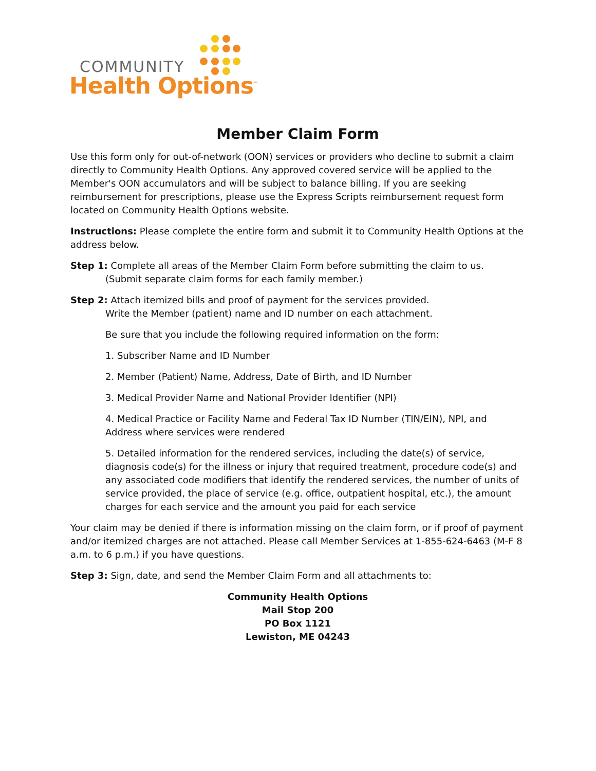COMMUNITY
Health Options<sup>™</sup>
Member Claim Form
Use this form only for out-of-network (OON) services or providers who decline to submit a claim directly to Community Health Options. Any approved covered service will be applied to the Member's OON accumulators and will be subject to balance billing. If you are seeking reimbursement for prescriptions, please use the Express Scripts reimbursement request form located on Community Health Options website.
Instructions: Please complete the entire form and submit it to Community Health Options at the address below.
Step 1: Complete all areas of the Member Claim Form before submitting the claim to us.
(Submit separate claim forms for each family member.)
Step 2: Attach itemized bills and proof of payment for the services provided.
Write the Member (patient) name and ID number on each attachment.
Be sure that you include the following required information on the form:
1. Subscriber Name and ID Number
2. Member (Patient) Name, Address, Date of Birth, and ID Number
3. Medical Provider Name and National Provider Identifier (NPI)
4. Medical Practice or Facility Name and Federal Tax ID Number (TIN/EIN), NPI, and Address where services were rendered
5. Detailed information for the rendered services, including the date(s) of service, diagnosis code(s) for the illness or injury that required treatment, procedure code(s) and any associated code modifiers that identify the rendered services, the number of units of service provided, the place of service (e.g. office, outpatient hospital, etc.), the amount charges for each service and the amount you paid for each service
Your claim may be denied if there is information missing on the claim form, or if proof of payment and/or itemized charges are not attached. Please call Member Services at 1-855-624-6463 (M-F 8 a.m. to 6 p.m.) if you have questions.
Step 3: Sign, date, and send the Member Claim Form and all attachments to:
Community Health Options
Mail Stop 200
PO Box 1121
Lewiston, ME 04243